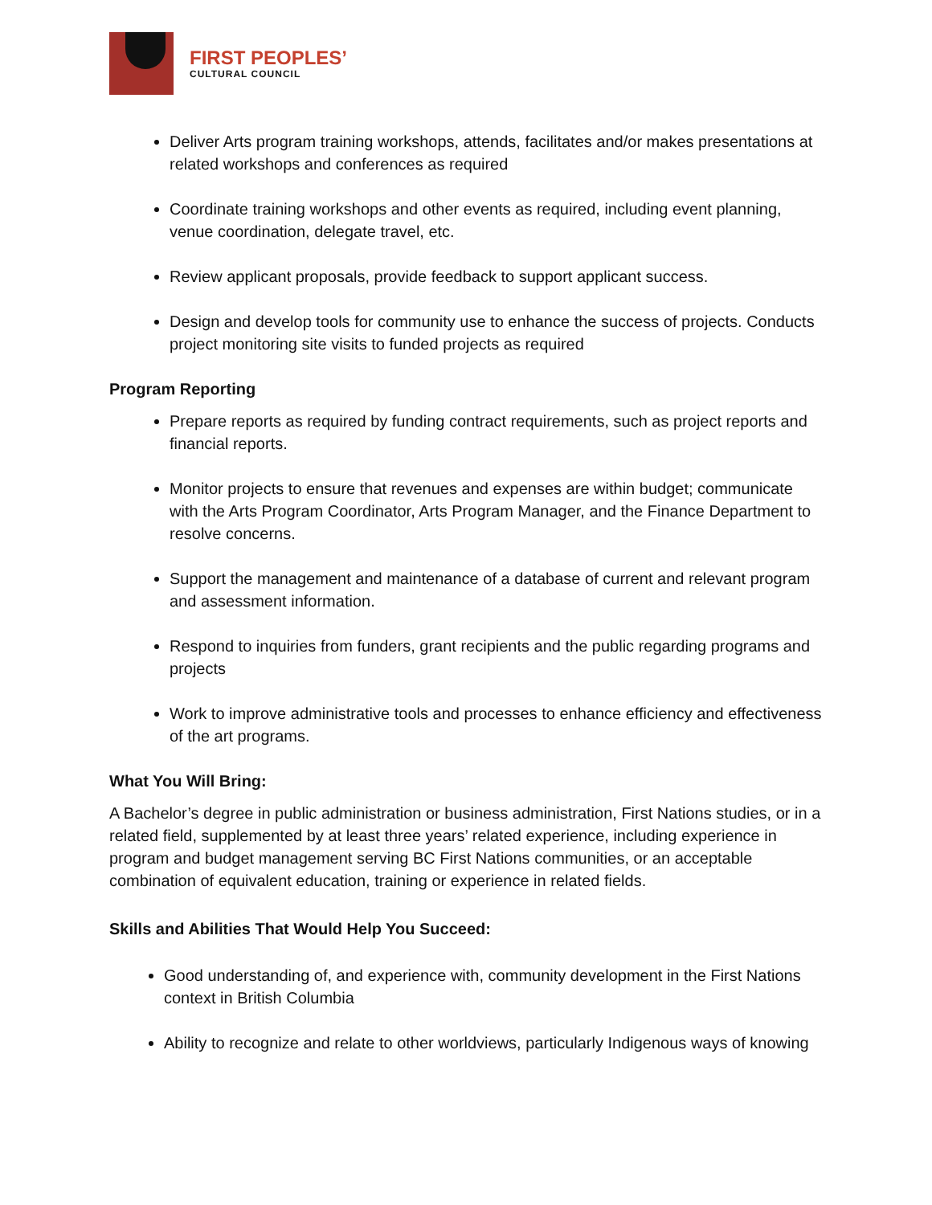FIRST PEOPLES’
CULTURAL COUNCIL
Deliver Arts program training workshops, attends, facilitates and/or makes presentations at related workshops and conferences as required
Coordinate training workshops and other events as required, including event planning, venue coordination, delegate travel, etc.
Review applicant proposals, provide feedback to support applicant success.
Design and develop tools for community use to enhance the success of projects. Conducts project monitoring site visits to funded projects as required
Program Reporting
Prepare reports as required by funding contract requirements, such as project reports and financial reports.
Monitor projects to ensure that revenues and expenses are within budget; communicate with the Arts Program Coordinator, Arts Program Manager, and the Finance Department to resolve concerns.
Support the management and maintenance of a database of current and relevant program and assessment information.
Respond to inquiries from funders, grant recipients and the public regarding programs and projects
Work to improve administrative tools and processes to enhance efficiency and effectiveness of the art programs.
What You Will Bring:
A Bachelor’s degree in public administration or business administration, First Nations studies, or in a related field, supplemented by at least three years’ related experience, including experience in program and budget management serving BC First Nations communities, or an acceptable combination of equivalent education, training or experience in related fields.
Skills and Abilities That Would Help You Succeed:
Good understanding of, and experience with, community development in the First Nations context in British Columbia
Ability to recognize and relate to other worldviews, particularly Indigenous ways of knowing